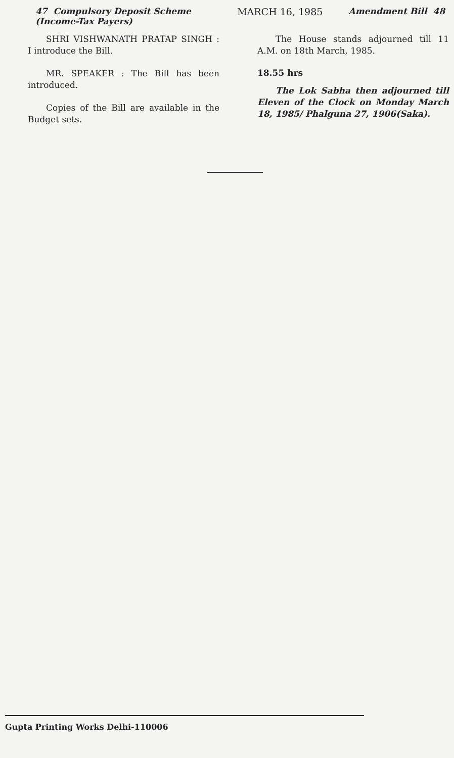47 Compulsory Deposit Scheme
(Income-Tax Payers)
MARCH 16, 1985 Amendment Bill 48
SHRI VISHWANATH PRATAP SINGH : I introduce the Bill.
MR. SPEAKER : The Bill has been introduced.
Copies of the Bill are available in the Budget sets.
The House stands adjourned till 11 A.M. on 18th March, 1985.
18.55 hrs
The Lok Sabha then adjourned till Eleven of the Clock on Monday March 18, 1985/ Phalguna 27, 1906(Saka).
Gupta Printing Works Delhi-110006